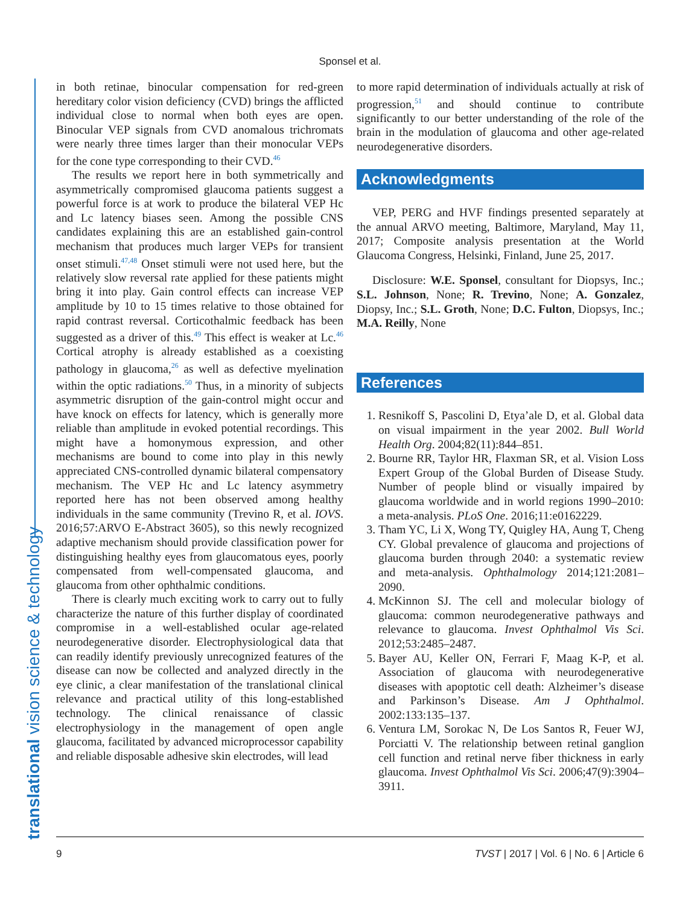Sponsel et al.
translational vision science & technology
in both retinae, binocular compensation for red-green hereditary color vision deficiency (CVD) brings the afflicted individual close to normal when both eyes are open. Binocular VEP signals from CVD anomalous trichromats were nearly three times larger than their monocular VEPs for the cone type corresponding to their CVD.<sup>46</sup>
The results we report here in both symmetrically and asymmetrically compromised glaucoma patients suggest a powerful force is at work to produce the bilateral VEP Hc and Lc latency biases seen. Among the possible CNS candidates explaining this are an established gain-control mechanism that produces much larger VEPs for transient onset stimuli.<sup>47,48</sup> Onset stimuli were not used here, but the relatively slow reversal rate applied for these patients might bring it into play. Gain control effects can increase VEP amplitude by 10 to 15 times relative to those obtained for rapid contrast reversal. Corticothalmic feedback has been suggested as a driver of this.<sup>49</sup> This effect is weaker at Lc.<sup>46</sup> Cortical atrophy is already established as a coexisting pathology in glaucoma,<sup>26</sup> as well as defective myelination within the optic radiations.<sup>50</sup> Thus, in a minority of subjects asymmetric disruption of the gain-control might occur and have knock on effects for latency, which is generally more reliable than amplitude in evoked potential recordings. This might have a homonymous expression, and other mechanisms are bound to come into play in this newly appreciated CNS-controlled dynamic bilateral compensatory mechanism. The VEP Hc and Lc latency asymmetry reported here has not been observed among healthy individuals in the same community (Trevino R, et al. IOVS. 2016;57:ARVO E-Abstract 3605), so this newly recognized adaptive mechanism should provide classification power for distinguishing healthy eyes from glaucomatous eyes, poorly compensated from well-compensated glaucoma, and glaucoma from other ophthalmic conditions.
There is clearly much exciting work to carry out to fully characterize the nature of this further display of coordinated compromise in a well-established ocular age-related neurodegenerative disorder. Electrophysiological data that can readily identify previously unrecognized features of the disease can now be collected and analyzed directly in the eye clinic, a clear manifestation of the translational clinical relevance and practical utility of this long-established technology. The clinical renaissance of classic electrophysiology in the management of open angle glaucoma, facilitated by advanced microprocessor capability and reliable disposable adhesive skin electrodes, will lead
to more rapid determination of individuals actually at risk of progression,<sup>51</sup> and should continue to contribute significantly to our better understanding of the role of the brain in the modulation of glaucoma and other age-related neurodegenerative disorders.
Acknowledgments
VEP, PERG and HVF findings presented separately at the annual ARVO meeting, Baltimore, Maryland, May 11, 2017; Composite analysis presentation at the World Glaucoma Congress, Helsinki, Finland, June 25, 2017.
Disclosure: W.E. Sponsel, consultant for Diopsys, Inc.; S.L. Johnson, None; R. Trevino, None; A. Gonzalez, Diopsy, Inc.; S.L. Groth, None; D.C. Fulton, Diopsys, Inc.; M.A. Reilly, None
References
1. Resnikoff S, Pascolini D, Etya’ale D, et al. Global data on visual impairment in the year 2002. Bull World Health Org. 2004;82(11):844–851.
2. Bourne RR, Taylor HR, Flaxman SR, et al. Vision Loss Expert Group of the Global Burden of Disease Study. Number of people blind or visually impaired by glaucoma worldwide and in world regions 1990–2010: a meta-analysis. PLoS One. 2016;11:e0162229.
3. Tham YC, Li X, Wong TY, Quigley HA, Aung T, Cheng CY. Global prevalence of glaucoma and projections of glaucoma burden through 2040: a systematic review and meta-analysis. Ophthalmology 2014;121:2081–2090.
4. McKinnon SJ. The cell and molecular biology of glaucoma: common neurodegenerative pathways and relevance to glaucoma. Invest Ophthalmol Vis Sci. 2012;53:2485–2487.
5. Bayer AU, Keller ON, Ferrari F, Maag K-P, et al. Association of glaucoma with neurodegenerative diseases with apoptotic cell death: Alzheimer’s disease and Parkinson’s Disease. Am J Ophthalmol. 2002:133:135–137.
6. Ventura LM, Sorokac N, De Los Santos R, Feuer WJ, Porciatti V. The relationship between retinal ganglion cell function and retinal nerve fiber thickness in early glaucoma. Invest Ophthalmol Vis Sci. 2006;47(9):3904–3911.
9 TVST | 2017 | Vol. 6 | No. 6 | Article 6